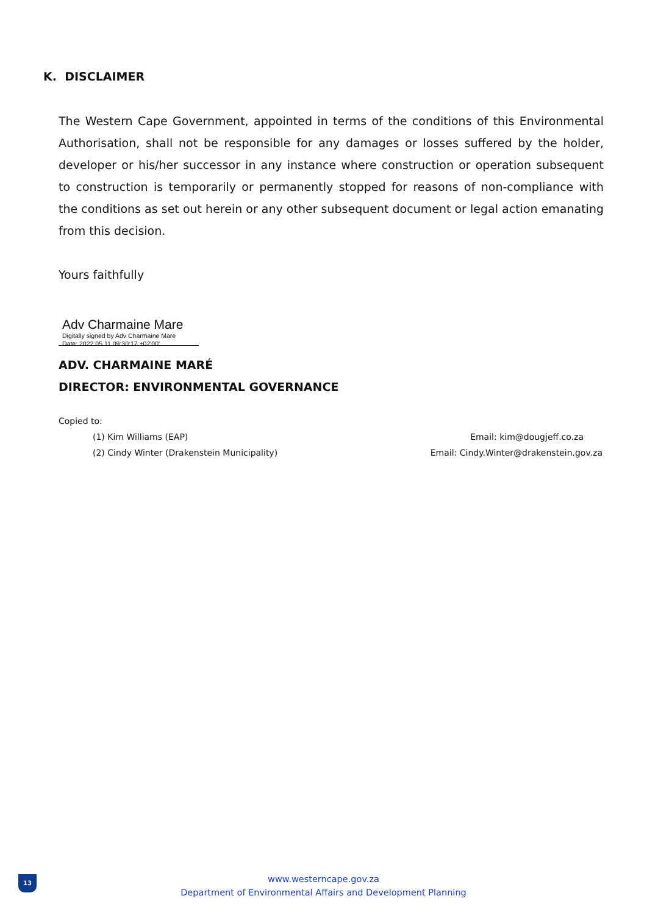K. DISCLAIMER
The Western Cape Government, appointed in terms of the conditions of this Environmental Authorisation, shall not be responsible for any damages or losses suffered by the holder, developer or his/her successor in any instance where construction or operation subsequent to construction is temporarily or permanently stopped for reasons of non-compliance with the conditions as set out herein or any other subsequent document or legal action emanating from this decision.
Yours faithfully
Adv Charmaine Mare Digitally signed by Adv Charmaine Mare
Date: 2022.05.11 09:30:17 +02'00'
ADV. CHARMAINE MARÉ
DIRECTOR: ENVIRONMENTAL GOVERNANCE
Copied to:
(1) Kim Williams (EAP) Email: kim@dougjeff.co.za
(2) Cindy Winter (Drakenstein Municipality) Email: Cindy.Winter@drakenstein.gov.za
13
www.westerncape.gov.za
Department of Environmental Affairs and Development Planning